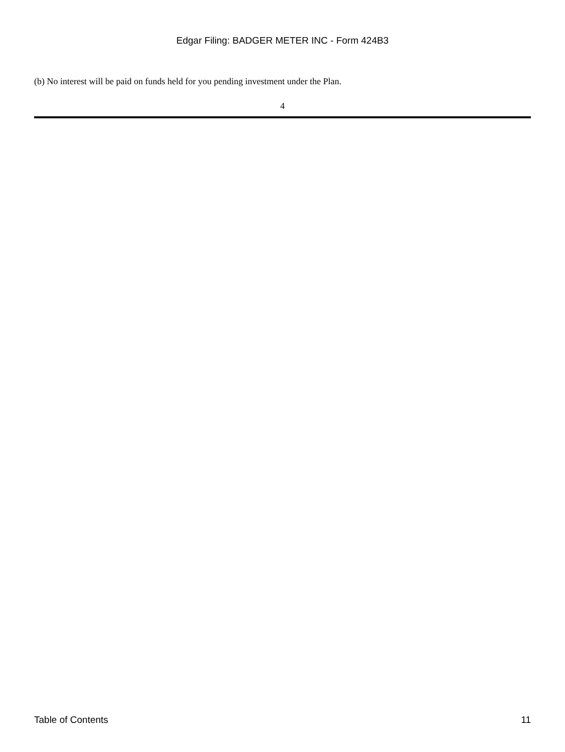Edgar Filing: BADGER METER INC - Form 424B3
(b) No interest will be paid on funds held for you pending investment under the Plan.
4
Table of Contents 11